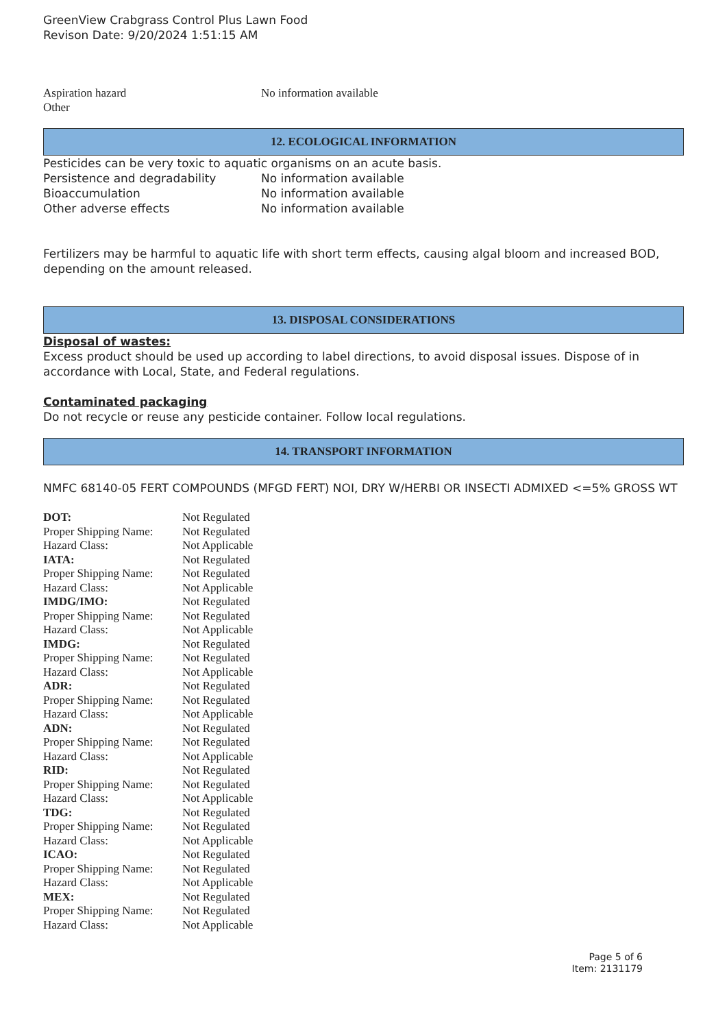GreenView Crabgrass Control Plus Lawn Food
Revison Date: 9/20/2024 1:51:15 AM
| Aspiration hazard | No information available |
| Other | |
12. ECOLOGICAL INFORMATION
Pesticides can be very toxic to aquatic organisms on an acute basis.
| Persistence and degradability | No information available |
| Bioaccumulation | No information available |
| Other adverse effects | No information available |
Fertilizers may be harmful to aquatic life with short term effects, causing algal bloom and increased BOD, depending on the amount released.
13. DISPOSAL CONSIDERATIONS
Disposal of wastes:
Excess product should be used up according to label directions, to avoid disposal issues. Dispose of in accordance with Local, State, and Federal regulations.
Contaminated packaging
Do not recycle or reuse any pesticide container. Follow local regulations.
14. TRANSPORT INFORMATION
NMFC 68140-05 FERT COMPOUNDS (MFGD FERT) NOI, DRY W/HERBI OR INSECTI ADMIXED <=5% GROSS WT
| DOT: | Not Regulated |
| Proper Shipping Name: | Not Regulated |
| Hazard Class: | Not Applicable |
| IATA: | Not Regulated |
| Proper Shipping Name: | Not Regulated |
| Hazard Class: | Not Applicable |
| IMDG/IMO: | Not Regulated |
| Proper Shipping Name: | Not Regulated |
| Hazard Class: | Not Applicable |
| IMDG: | Not Regulated |
| Proper Shipping Name: | Not Regulated |
| Hazard Class: | Not Applicable |
| ADR: | Not Regulated |
| Proper Shipping Name: | Not Regulated |
| Hazard Class: | Not Applicable |
| ADN: | Not Regulated |
| Proper Shipping Name: | Not Regulated |
| Hazard Class: | Not Applicable |
| RID: | Not Regulated |
| Proper Shipping Name: | Not Regulated |
| Hazard Class: | Not Applicable |
| TDG: | Not Regulated |
| Proper Shipping Name: | Not Regulated |
| Hazard Class: | Not Applicable |
| ICAO: | Not Regulated |
| Proper Shipping Name: | Not Regulated |
| Hazard Class: | Not Applicable |
| MEX: | Not Regulated |
| Proper Shipping Name: | Not Regulated |
| Hazard Class: | Not Applicable |
Page 5 of 6
Item: 2131179